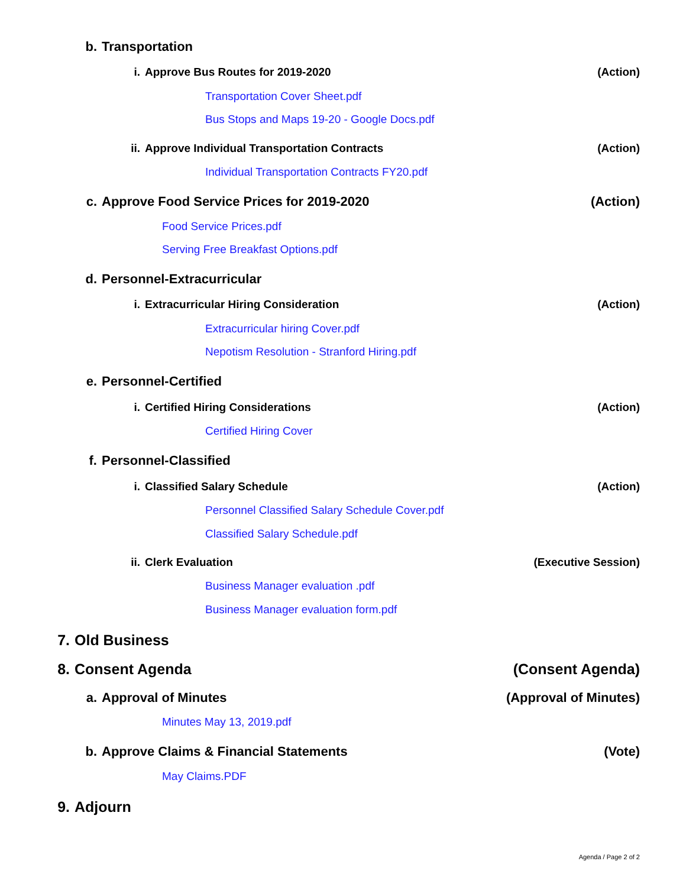b. Transportation
i. Approve Bus Routes for 2019-2020 (Action)
Transportation Cover Sheet.pdf
Bus Stops and Maps 19-20 - Google Docs.pdf
ii. Approve Individual Transportation Contracts (Action)
Individual Transportation Contracts FY20.pdf
c. Approve Food Service Prices for 2019-2020 (Action)
Food Service Prices.pdf
Serving Free Breakfast Options.pdf
d. Personnel-Extracurricular
i. Extracurricular Hiring Consideration (Action)
Extracurricular hiring Cover.pdf
Nepotism Resolution - Stranford Hiring.pdf
e. Personnel-Certified
i. Certified Hiring Considerations (Action)
Certified Hiring Cover
f. Personnel-Classified
i. Classified Salary Schedule (Action)
Personnel Classified Salary Schedule Cover.pdf
Classified Salary Schedule.pdf
ii. Clerk Evaluation (Executive Session)
Business Manager evaluation .pdf
Business Manager evaluation form.pdf
7. Old Business
8. Consent Agenda (Consent Agenda)
a. Approval of Minutes (Approval of Minutes)
Minutes May 13, 2019.pdf
b. Approve Claims & Financial Statements (Vote)
May Claims.PDF
9. Adjourn
Agenda / Page 2 of 2